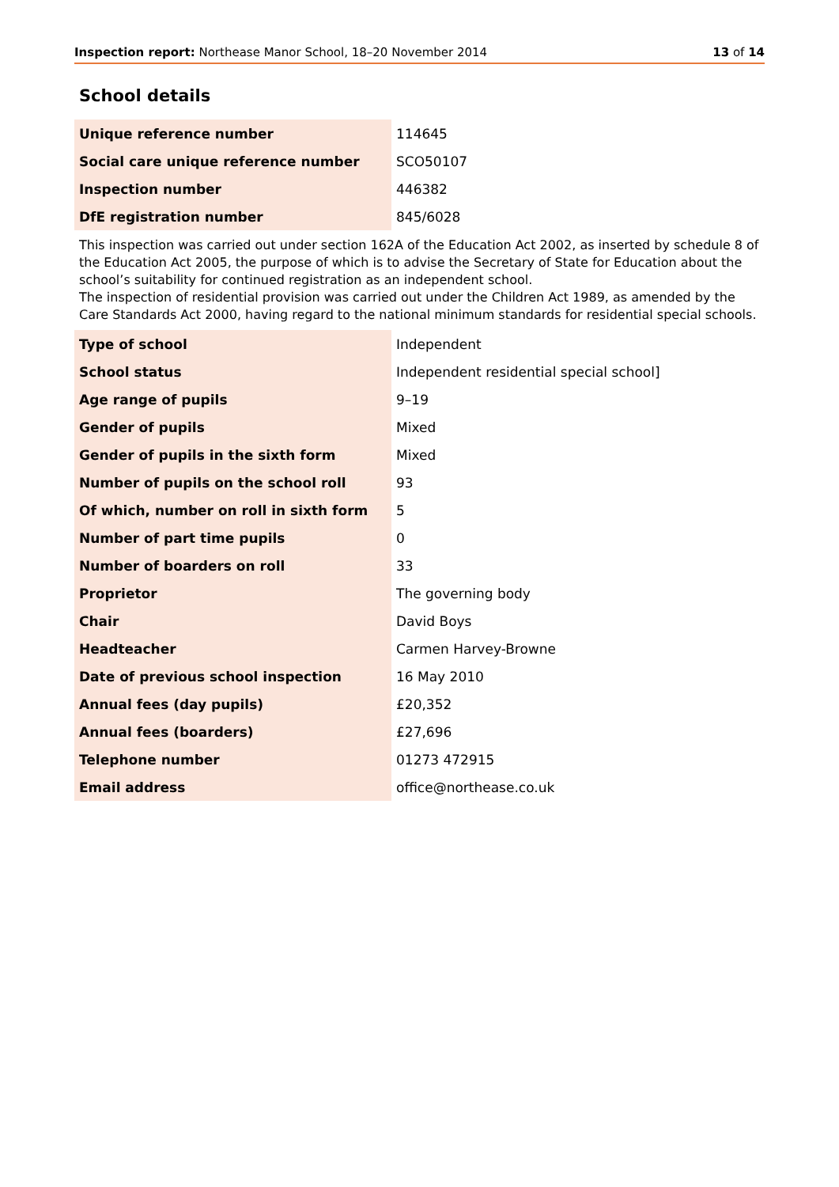Inspection report: Northease Manor School, 18–20 November 2014 13 of 14
School details
| Unique reference number | 114645 |
| Social care unique reference number | SCO50107 |
| Inspection number | 446382 |
| DfE registration number | 845/6028 |
This inspection was carried out under section 162A of the Education Act 2002, as inserted by schedule 8 of the Education Act 2005, the purpose of which is to advise the Secretary of State for Education about the school’s suitability for continued registration as an independent school.
The inspection of residential provision was carried out under the Children Act 1989, as amended by the Care Standards Act 2000, having regard to the national minimum standards for residential special schools.
| Type of school | Independent |
| School status | Independent residential special school] |
| Age range of pupils | 9–19 |
| Gender of pupils | Mixed |
| Gender of pupils in the sixth form | Mixed |
| Number of pupils on the school roll | 93 |
| Of which, number on roll in sixth form | 5 |
| Number of part time pupils | 0 |
| Number of boarders on roll | 33 |
| Proprietor | The governing body |
| Chair | David Boys |
| Headteacher | Carmen Harvey-Browne |
| Date of previous school inspection | 16 May 2010 |
| Annual fees (day pupils) | £20,352 |
| Annual fees (boarders) | £27,696 |
| Telephone number | 01273 472915 |
| Email address | office@northease.co.uk |